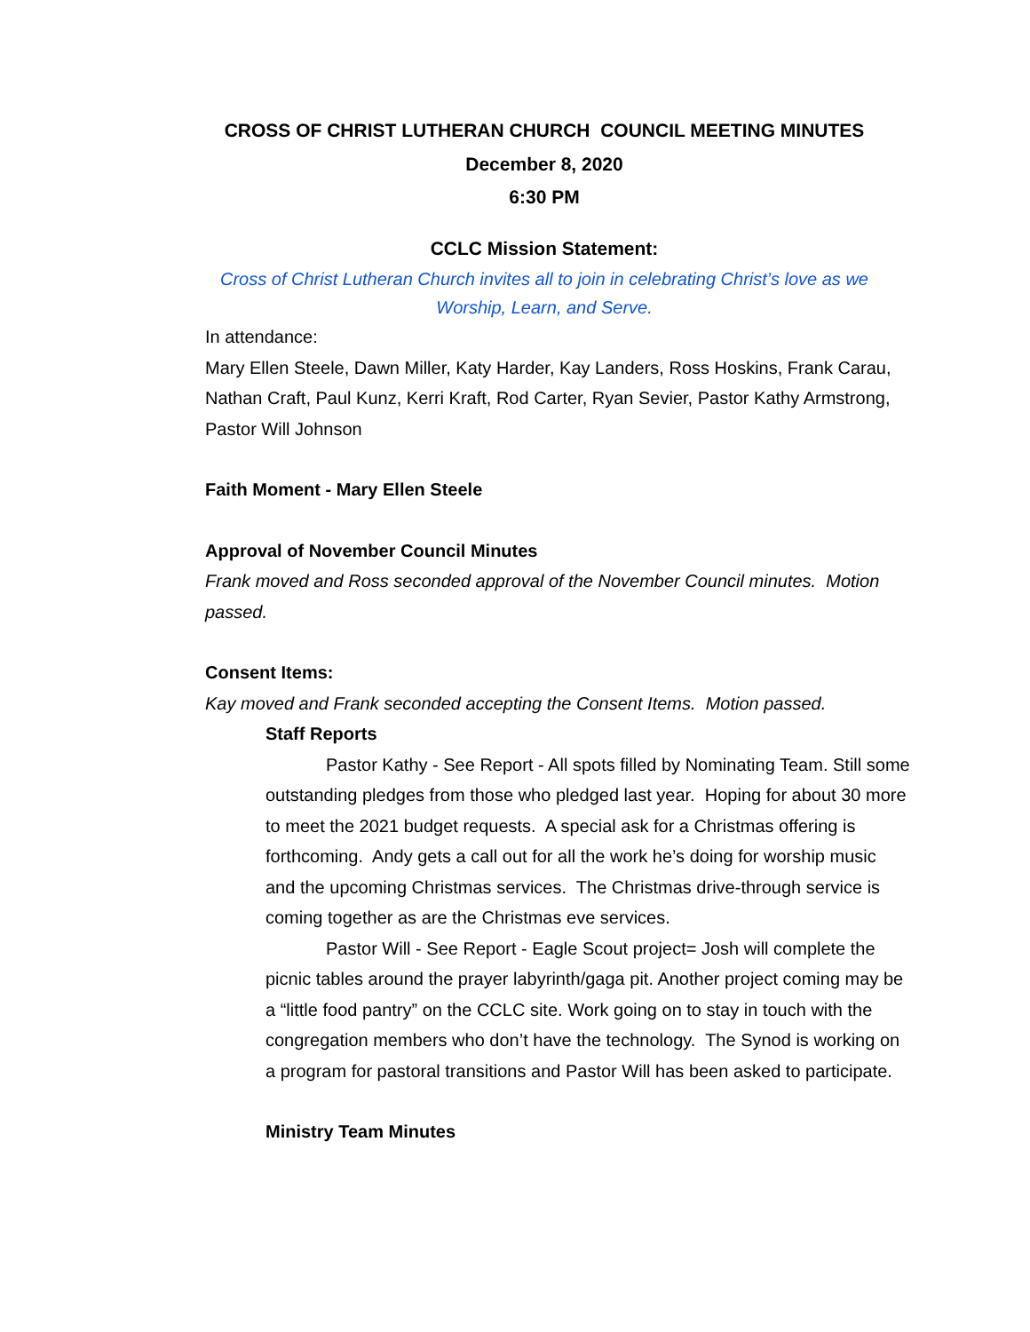CROSS OF CHRIST LUTHERAN CHURCH COUNCIL MEETING MINUTES
December 8, 2020
6:30 PM
CCLC Mission Statement:
Cross of Christ Lutheran Church invites all to join in celebrating Christ’s love as we
Worship, Learn, and Serve.
In attendance:
Mary Ellen Steele, Dawn Miller, Katy Harder, Kay Landers, Ross Hoskins, Frank Carau, Nathan Craft, Paul Kunz, Kerri Kraft, Rod Carter, Ryan Sevier, Pastor Kathy Armstrong, Pastor Will Johnson
Faith Moment - Mary Ellen Steele
Approval of November Council Minutes
Frank moved and Ross seconded approval of the November Council minutes. Motion passed.
Consent Items:
Kay moved and Frank seconded accepting the Consent Items. Motion passed.
Staff Reports
Pastor Kathy - See Report - All spots filled by Nominating Team. Still some outstanding pledges from those who pledged last year. Hoping for about 30 more to meet the 2021 budget requests. A special ask for a Christmas offering is forthcoming. Andy gets a call out for all the work he’s doing for worship music and the upcoming Christmas services. The Christmas drive-through service is coming together as are the Christmas eve services.
Pastor Will - See Report - Eagle Scout project= Josh will complete the picnic tables around the prayer labyrinth/gaga pit. Another project coming may be a “little food pantry” on the CCLC site. Work going on to stay in touch with the congregation members who don’t have the technology. The Synod is working on a program for pastoral transitions and Pastor Will has been asked to participate.
Ministry Team Minutes